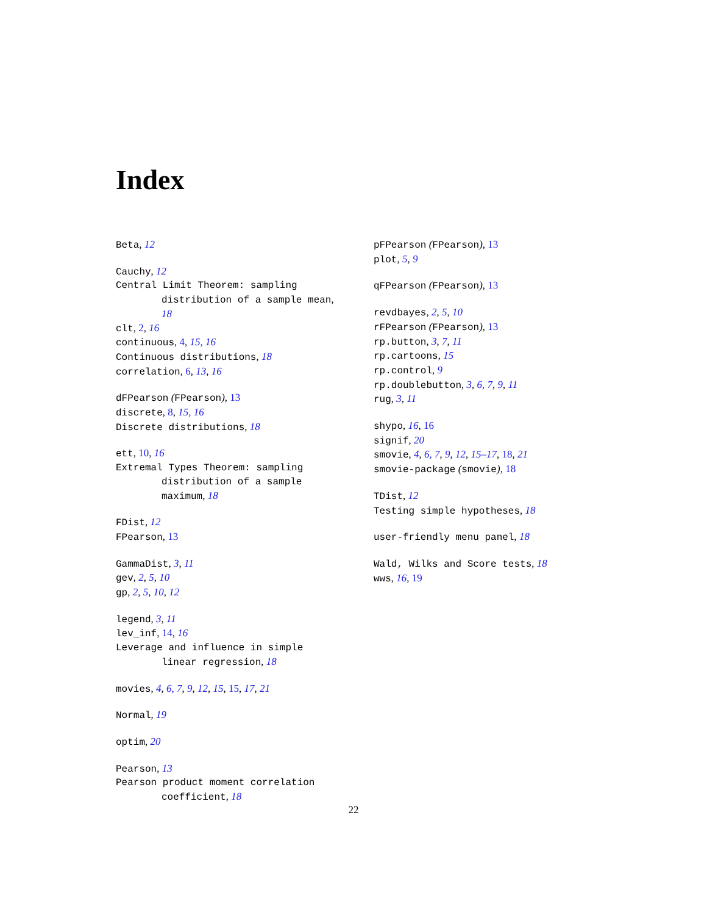Index
Beta, 12
Cauchy, 12
Central Limit Theorem: sampling
distribution of a sample mean,
18
clt, 2, 16
continuous, 4, 15, 16
Continuous distributions, 18
correlation, 6, 13, 16
dFPearson (FPearson), 13
discrete, 8, 15, 16
Discrete distributions, 18
ett, 10, 16
Extremal Types Theorem: sampling
distribution of a sample
maximum, 18
FDist, 12
FPearson, 13
GammaDist, 3, 11
gev, 2, 5, 10
gp, 2, 5, 10, 12
legend, 3, 11
lev_inf, 14, 16
Leverage and influence in simple
linear regression, 18
movies, 4, 6, 7, 9, 12, 15, 15, 17, 21
Normal, 19
optim, 20
Pearson, 13
Pearson product moment correlation
coefficient, 18
pFPearson (FPearson), 13
plot, 5, 9
qFPearson (FPearson), 13
revdbayes, 2, 5, 10
rFPearson (FPearson), 13
rp.button, 3, 7, 11
rp.cartoons, 15
rp.control, 9
rp.doublebutton, 3, 6, 7, 9, 11
rug, 3, 11
shypo, 16, 16
signif, 20
smovie, 4, 6, 7, 9, 12, 15–17, 18, 21
smovie-package (smovie), 18
TDist, 12
Testing simple hypotheses, 18
user-friendly menu panel, 18
Wald, Wilks and Score tests, 18
wws, 16, 19
22